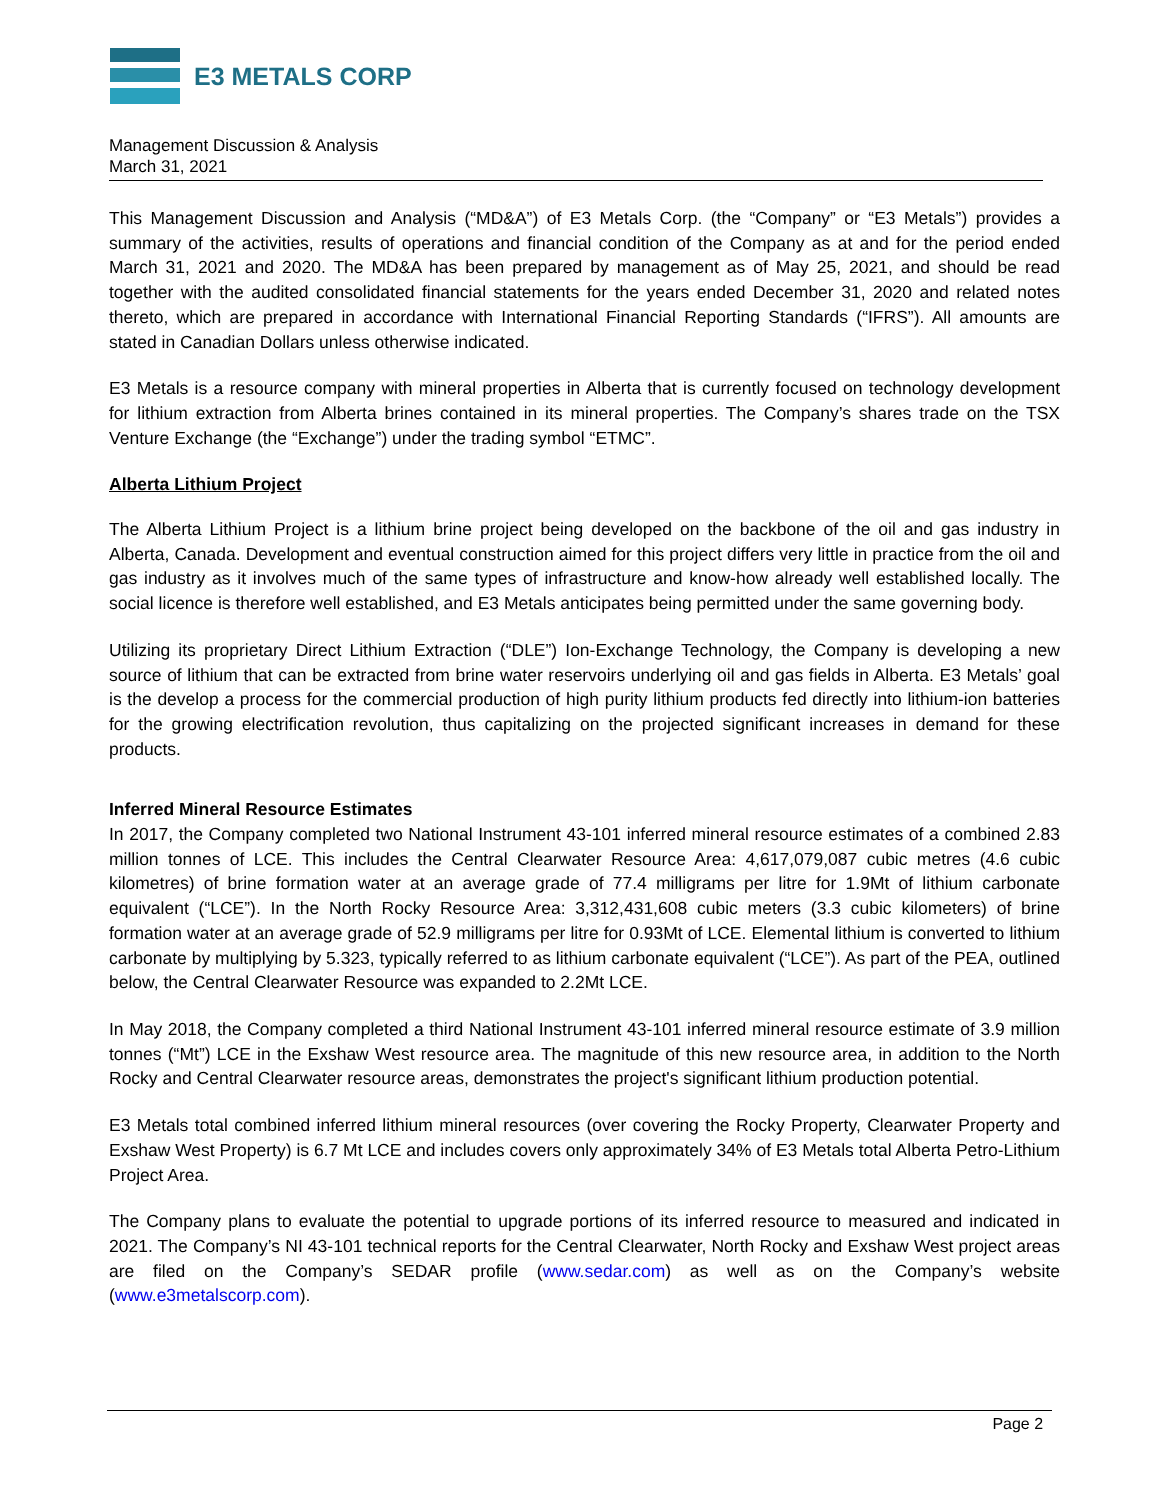E3 METALS CORP
Management Discussion & Analysis
March 31, 2021
This Management Discussion and Analysis (“MD&A”) of E3 Metals Corp. (the “Company” or “E3 Metals”) provides a summary of the activities, results of operations and financial condition of the Company as at and for the period ended March 31, 2021 and 2020. The MD&A has been prepared by management as of May 25, 2021, and should be read together with the audited consolidated financial statements for the years ended December 31, 2020 and related notes thereto, which are prepared in accordance with International Financial Reporting Standards (“IFRS”). All amounts are stated in Canadian Dollars unless otherwise indicated.
E3 Metals is a resource company with mineral properties in Alberta that is currently focused on technology development for lithium extraction from Alberta brines contained in its mineral properties. The Company’s shares trade on the TSX Venture Exchange (the “Exchange”) under the trading symbol “ETMC”.
Alberta Lithium Project
The Alberta Lithium Project is a lithium brine project being developed on the backbone of the oil and gas industry in Alberta, Canada. Development and eventual construction aimed for this project differs very little in practice from the oil and gas industry as it involves much of the same types of infrastructure and know-how already well established locally. The social licence is therefore well established, and E3 Metals anticipates being permitted under the same governing body.
Utilizing its proprietary Direct Lithium Extraction (“DLE”) Ion-Exchange Technology, the Company is developing a new source of lithium that can be extracted from brine water reservoirs underlying oil and gas fields in Alberta. E3 Metals’ goal is the develop a process for the commercial production of high purity lithium products fed directly into lithium-ion batteries for the growing electrification revolution, thus capitalizing on the projected significant increases in demand for these products.
Inferred Mineral Resource Estimates
In 2017, the Company completed two National Instrument 43-101 inferred mineral resource estimates of a combined 2.83 million tonnes of LCE. This includes the Central Clearwater Resource Area: 4,617,079,087 cubic metres (4.6 cubic kilometres) of brine formation water at an average grade of 77.4 milligrams per litre for 1.9Mt of lithium carbonate equivalent (“LCE”). In the North Rocky Resource Area: 3,312,431,608 cubic meters (3.3 cubic kilometers) of brine formation water at an average grade of 52.9 milligrams per litre for 0.93Mt of LCE. Elemental lithium is converted to lithium carbonate by multiplying by 5.323, typically referred to as lithium carbonate equivalent (“LCE”). As part of the PEA, outlined below, the Central Clearwater Resource was expanded to 2.2Mt LCE.
In May 2018, the Company completed a third National Instrument 43-101 inferred mineral resource estimate of 3.9 million tonnes (“Mt”) LCE in the Exshaw West resource area. The magnitude of this new resource area, in addition to the North Rocky and Central Clearwater resource areas, demonstrates the project's significant lithium production potential.
E3 Metals total combined inferred lithium mineral resources (over covering the Rocky Property, Clearwater Property and Exshaw West Property) is 6.7 Mt LCE and includes covers only approximately 34% of E3 Metals total Alberta Petro-Lithium Project Area.
The Company plans to evaluate the potential to upgrade portions of its inferred resource to measured and indicated in 2021. The Company’s NI 43-101 technical reports for the Central Clearwater, North Rocky and Exshaw West project areas are filed on the Company’s SEDAR profile (www.sedar.com) as well as on the Company’s website (www.e3metalscorp.com).
Page 2